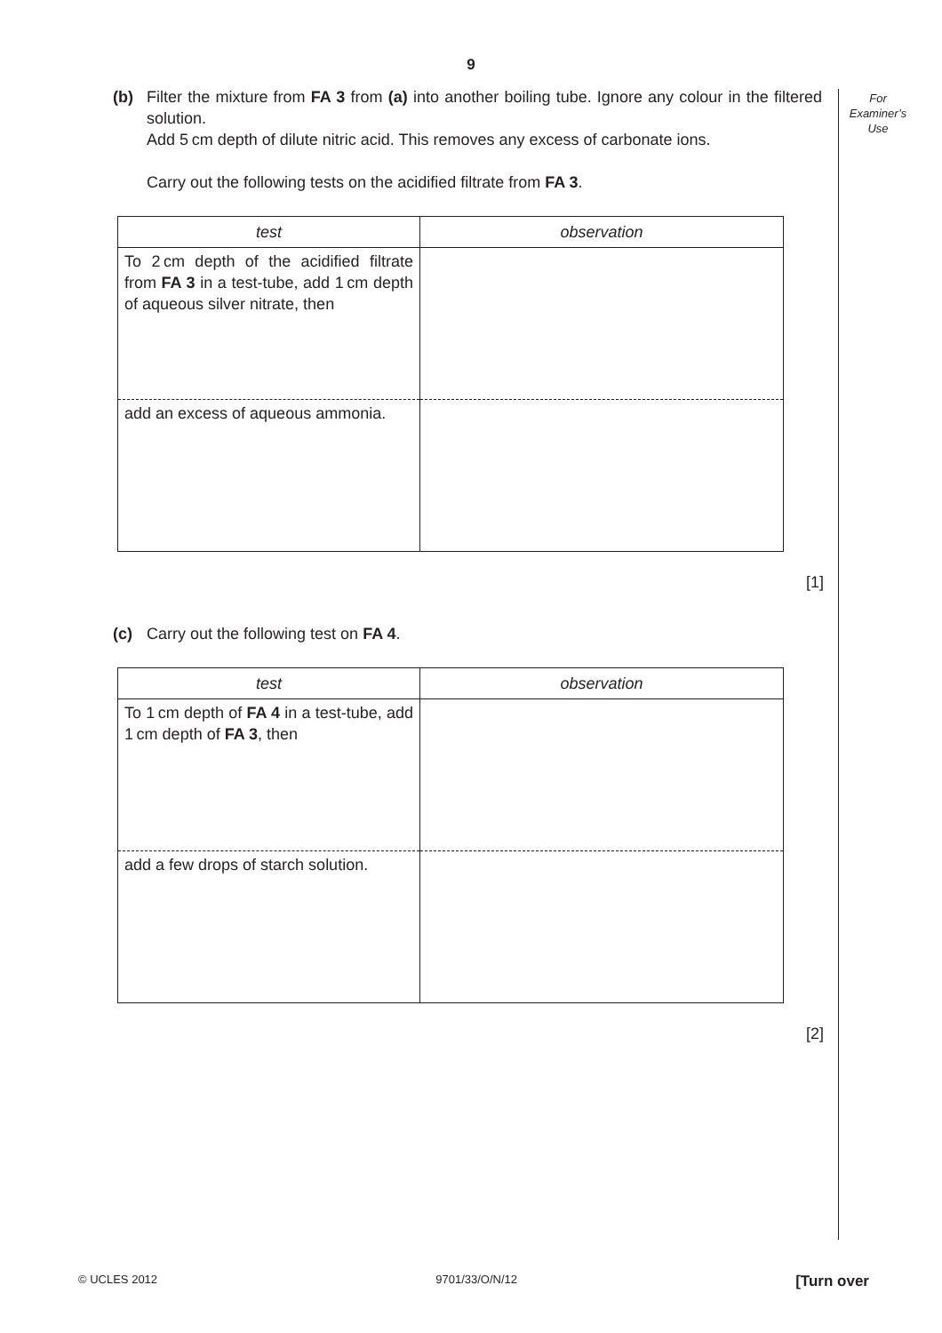9
For
Examiner’s
Use
(b) Filter the mixture from FA 3 from (a) into another boiling tube. Ignore any colour in the filtered solution.
Add 5 cm depth of dilute nitric acid. This removes any excess of carbonate ions.
Carry out the following tests on the acidified filtrate from FA 3.
| test | observation |
| --- | --- |
| To 2 cm depth of the acidified filtrate from FA 3 in a test-tube, add 1 cm depth of aqueous silver nitrate, then | |
| add an excess of aqueous ammonia. | |
[1]
(c) Carry out the following test on FA 4.
| test | observation |
| --- | --- |
| To 1 cm depth of FA 4 in a test-tube, add 1 cm depth of FA 3 , then | |
| add a few drops of starch solution. | |
[2]
© UCLES 2012 9701/33/O/N/12 [Turn over